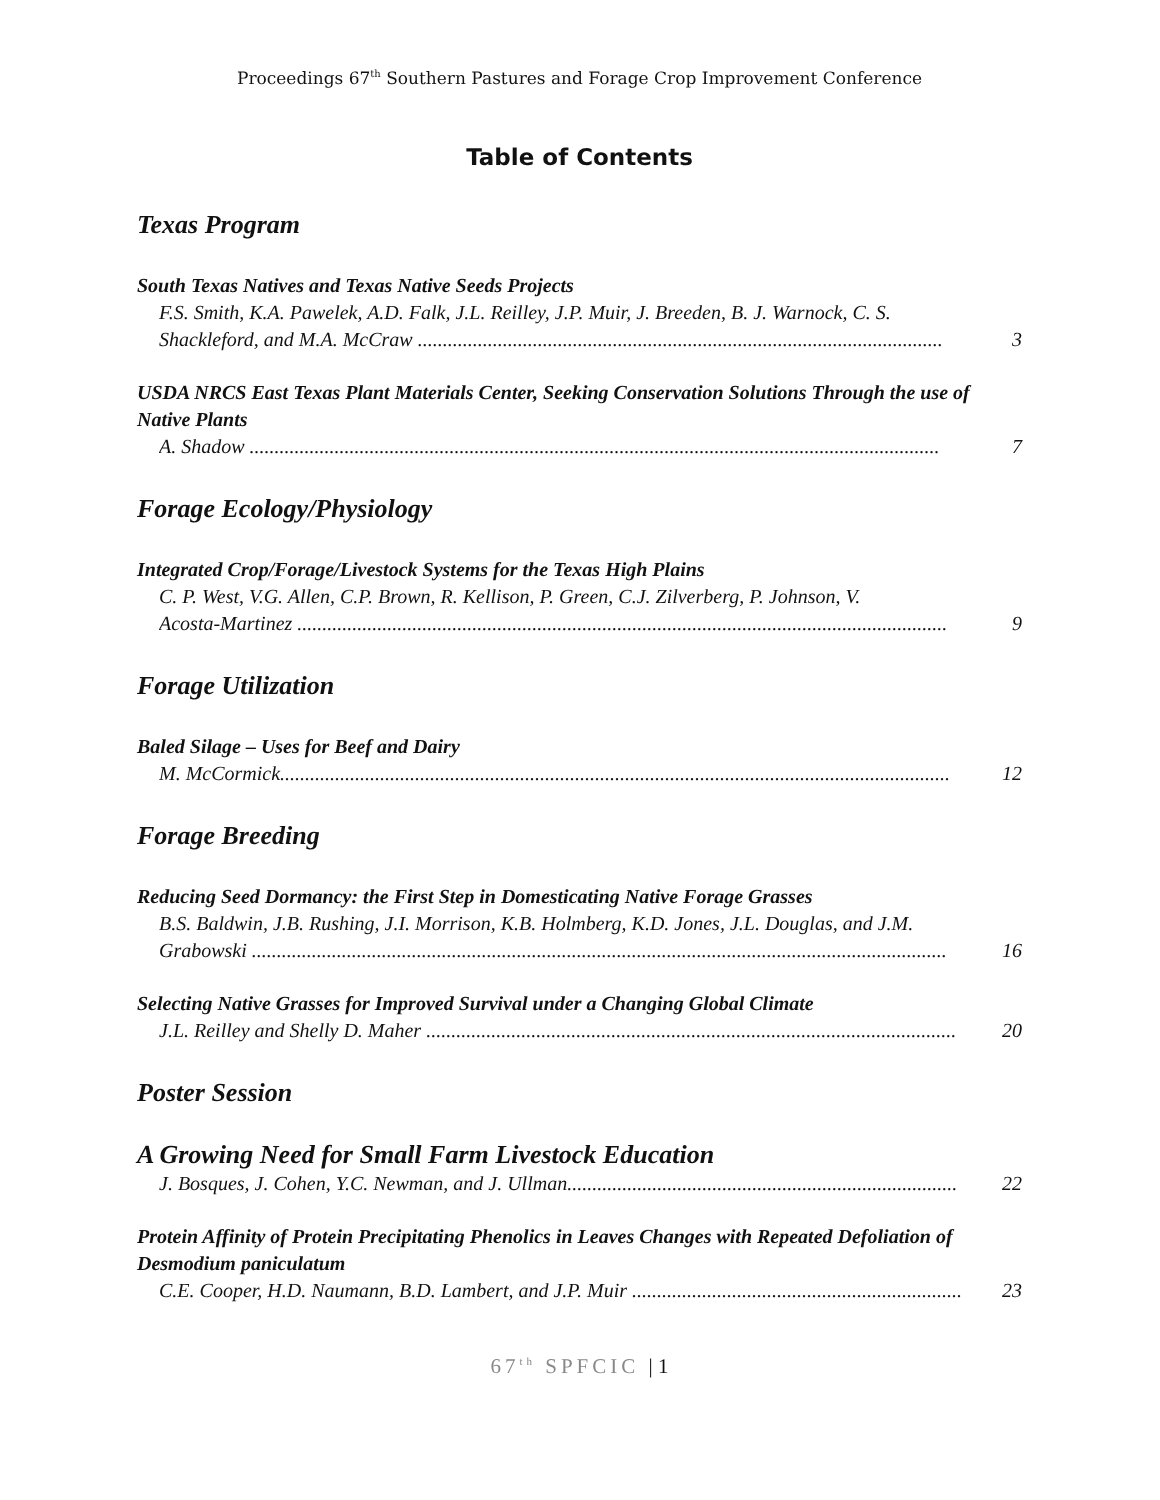Proceedings 67<sup>th</sup> Southern Pastures and Forage Crop Improvement Conference
Table of Contents
Texas Program
South Texas Natives and Texas Native Seeds Projects
F.S. Smith, K.A. Pawelek, A.D. Falk, J.L. Reilley, J.P. Muir, J. Breeden, B. J. Warnock, C. S.
Shackleford, and M.A. McCraw ......................................................................................................... 3
USDA NRCS East Texas Plant Materials Center, Seeking Conservation Solutions Through the use of Native Plants
A. Shadow .......................................................................................................................................... 7
Forage Ecology/Physiology
Integrated Crop/Forage/Livestock Systems for the Texas High Plains
C. P. West, V.G. Allen, C.P. Brown, R. Kellison, P. Green, C.J. Zilverberg, P. Johnson, V.
Acosta-Martinez .................................................................................................................................. 9
Forage Utilization
Baled Silage – Uses for Beef and Dairy
M. McCormick...................................................................................................................................... 12
Forage Breeding
Reducing Seed Dormancy: the First Step in Domesticating Native Forage Grasses
B.S. Baldwin, J.B. Rushing, J.I. Morrison, K.B. Holmberg, K.D. Jones, J.L. Douglas, and J.M.
Grabowski ........................................................................................................................................... 16
Selecting Native Grasses for Improved Survival under a Changing Global Climate
J.L. Reilley and Shelly D. Maher .......................................................................................................... 20
Poster Session
A Growing Need for Small Farm Livestock Education
J. Bosques, J. Cohen, Y.C. Newman, and J. Ullman.............................................................................. 22
Protein Affinity of Protein Precipitating Phenolics in Leaves Changes with Repeated Defoliation of Desmodium paniculatum
C.E. Cooper, H.D. Naumann, B.D. Lambert, and J.P. Muir .................................................................. 23
67<sup>th</sup> SPFCIC | 1